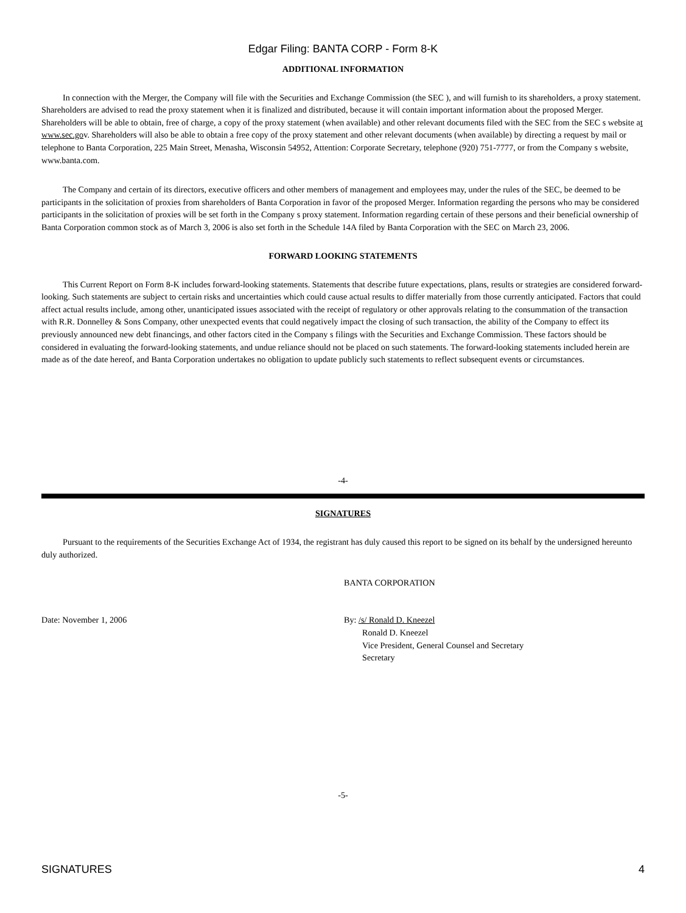Edgar Filing: BANTA CORP - Form 8-K
ADDITIONAL INFORMATION
In connection with the Merger, the Company will file with the Securities and Exchange Commission (the SEC ), and will furnish to its shareholders, a proxy statement. Shareholders are advised to read the proxy statement when it is finalized and distributed, because it will contain important information about the proposed Merger. Shareholders will be able to obtain, free of charge, a copy of the proxy statement (when available) and other relevant documents filed with the SEC from the SEC s website at www.sec.gov. Shareholders will also be able to obtain a free copy of the proxy statement and other relevant documents (when available) by directing a request by mail or telephone to Banta Corporation, 225 Main Street, Menasha, Wisconsin 54952, Attention: Corporate Secretary, telephone (920) 751-7777, or from the Company s website, www.banta.com.
The Company and certain of its directors, executive officers and other members of management and employees may, under the rules of the SEC, be deemed to be participants in the solicitation of proxies from shareholders of Banta Corporation in favor of the proposed Merger. Information regarding the persons who may be considered participants in the solicitation of proxies will be set forth in the Company s proxy statement. Information regarding certain of these persons and their beneficial ownership of Banta Corporation common stock as of March 3, 2006 is also set forth in the Schedule 14A filed by Banta Corporation with the SEC on March 23, 2006.
FORWARD LOOKING STATEMENTS
This Current Report on Form 8-K includes forward-looking statements. Statements that describe future expectations, plans, results or strategies are considered forward-looking. Such statements are subject to certain risks and uncertainties which could cause actual results to differ materially from those currently anticipated. Factors that could affect actual results include, among other, unanticipated issues associated with the receipt of regulatory or other approvals relating to the consummation of the transaction with R.R. Donnelley & Sons Company, other unexpected events that could negatively impact the closing of such transaction, the ability of the Company to effect its previously announced new debt financings, and other factors cited in the Company s filings with the Securities and Exchange Commission. These factors should be considered in evaluating the forward-looking statements, and undue reliance should not be placed on such statements. The forward-looking statements included herein are made as of the date hereof, and Banta Corporation undertakes no obligation to update publicly such statements to reflect subsequent events or circumstances.
-4-
SIGNATURES
Pursuant to the requirements of the Securities Exchange Act of 1934, the registrant has duly caused this report to be signed on its behalf by the undersigned hereunto duly authorized.
BANTA CORPORATION
Date: November 1, 2006 By: /s/ Ronald D. Kneezel
Ronald D. Kneezel
Vice President, General Counsel and Secretary
Secretary
-5-
SIGNATURES 4